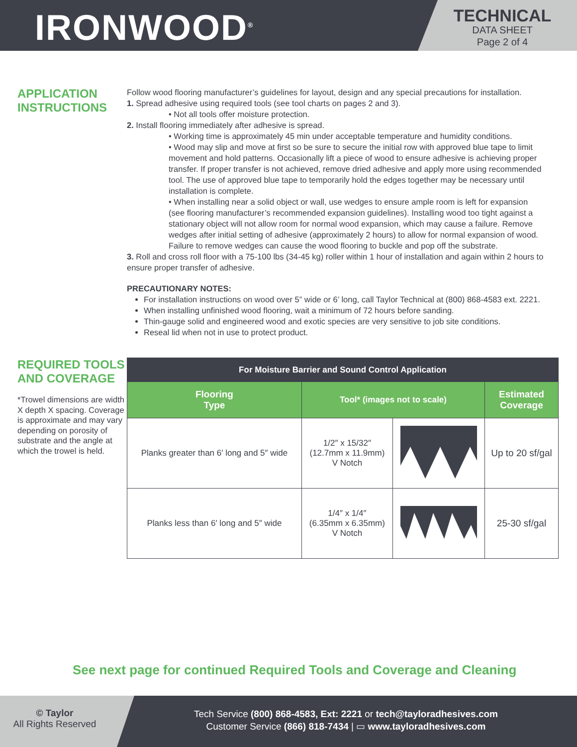IRONWOOD<sup>®</sup>
TECHNICAL
DATA SHEET
Page 2 of 4
APPLICATION INSTRUCTIONS
Follow wood flooring manufacturer’s guidelines for layout, design and any special precautions for installation.
1. Spread adhesive using required tools (see tool charts on pages 2 and 3).
• Not all tools offer moisture protection.
2. Install flooring immediately after adhesive is spread.
• Working time is approximately 45 min under acceptable temperature and humidity conditions.
• Wood may slip and move at first so be sure to secure the initial row with approved blue tape to limit movement and hold patterns. Occasionally lift a piece of wood to ensure adhesive is achieving proper transfer. If proper transfer is not achieved, remove dried adhesive and apply more using recommended tool. The use of approved blue tape to temporarily hold the edges together may be necessary until installation is complete.
• When installing near a solid object or wall, use wedges to ensure ample room is left for expansion (see flooring manufacturer’s recommended expansion guidelines). Installing wood too tight against a stationary object will not allow room for normal wood expansion, which may cause a failure. Remove wedges after initial setting of adhesive (approximately 2 hours) to allow for normal expansion of wood. Failure to remove wedges can cause the wood flooring to buckle and pop off the substrate.
3. Roll and cross roll floor with a 75-100 lbs (34-45 kg) roller within 1 hour of installation and again within 2 hours to ensure proper transfer of adhesive.
PRECAUTIONARY NOTES:
For installation instructions on wood over 5” wide or 6’ long, call Taylor Technical at (800) 868-4583 ext. 2221.
When installing unfinished wood flooring, wait a minimum of 72 hours before sanding.
Thin-gauge solid and engineered wood and exotic species are very sensitive to job site conditions.
Reseal lid when not in use to protect product.
REQUIRED TOOLS AND COVERAGE
*Trowel dimensions are width X depth X spacing. Coverage is approximate and may vary depending on porosity of substrate and the angle at which the trowel is held.
| For Moisture Barrier and Sound Control Application | | | |
| --- | --- | --- | --- |
| Flooring Type | Tool* (images not to scale) | | Estimated Coverage |
| Planks greater than 6′ long and 5″ wide | 1/2″ x 15/32″ (12.7mm x 11.9mm) V Notch | | Up to 20 sf/gal |
| Planks less than 6′ long and 5″ wide | 1/4″ x 1/4″ (6.35mm x 6.35mm) V Notch | | 25-30 sf/gal |
See next page for continued Required Tools and Coverage and Cleaning
© Taylor
All Rights Reserved
Tech Service (800) 868-4583, Ext: 2221 or tech@tayloradhesives.com
Customer Service (866) 818-7434 | ▭ www.tayloradhesives.com